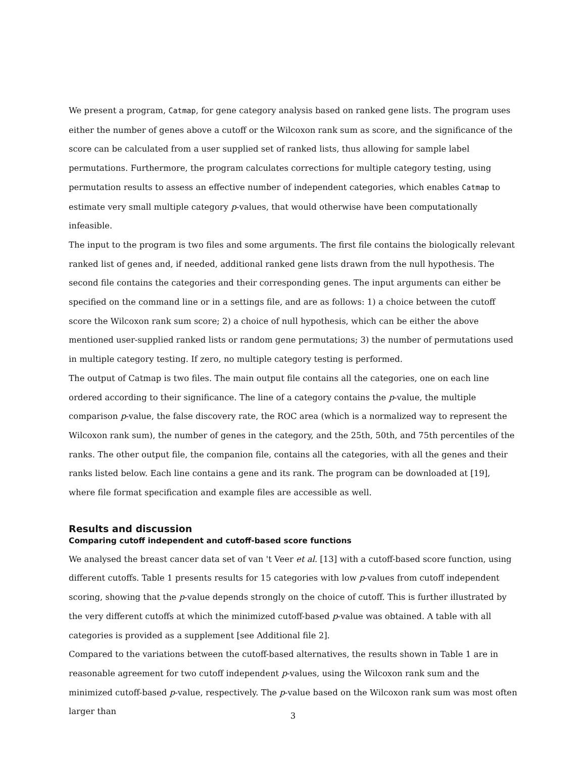We present a program, Catmap, for gene category analysis based on ranked gene lists. The program uses either the number of genes above a cutoff or the Wilcoxon rank sum as score, and the significance of the score can be calculated from a user supplied set of ranked lists, thus allowing for sample label permutations. Furthermore, the program calculates corrections for multiple category testing, using permutation results to assess an effective number of independent categories, which enables Catmap to estimate very small multiple category p-values, that would otherwise have been computationally infeasible.
The input to the program is two files and some arguments. The first file contains the biologically relevant ranked list of genes and, if needed, additional ranked gene lists drawn from the null hypothesis. The second file contains the categories and their corresponding genes. The input arguments can either be specified on the command line or in a settings file, and are as follows: 1) a choice between the cutoff score the Wilcoxon rank sum score; 2) a choice of null hypothesis, which can be either the above mentioned user-supplied ranked lists or random gene permutations; 3) the number of permutations used in multiple category testing. If zero, no multiple category testing is performed.
The output of Catmap is two files. The main output file contains all the categories, one on each line ordered according to their significance. The line of a category contains the p-value, the multiple comparison p-value, the false discovery rate, the ROC area (which is a normalized way to represent the Wilcoxon rank sum), the number of genes in the category, and the 25th, 50th, and 75th percentiles of the ranks. The other output file, the companion file, contains all the categories, with all the genes and their ranks listed below. Each line contains a gene and its rank. The program can be downloaded at [19], where file format specification and example files are accessible as well.
Results and discussion
Comparing cutoff independent and cutoff-based score functions
We analysed the breast cancer data set of van 't Veer et al. [13] with a cutoff-based score function, using different cutoffs. Table 1 presents results for 15 categories with low p-values from cutoff independent scoring, showing that the p-value depends strongly on the choice of cutoff. This is further illustrated by the very different cutoffs at which the minimized cutoff-based p-value was obtained. A table with all categories is provided as a supplement [see Additional file 2].
Compared to the variations between the cutoff-based alternatives, the results shown in Table 1 are in reasonable agreement for two cutoff independent p-values, using the Wilcoxon rank sum and the minimized cutoff-based p-value, respectively. The p-value based on the Wilcoxon rank sum was most often larger than
3